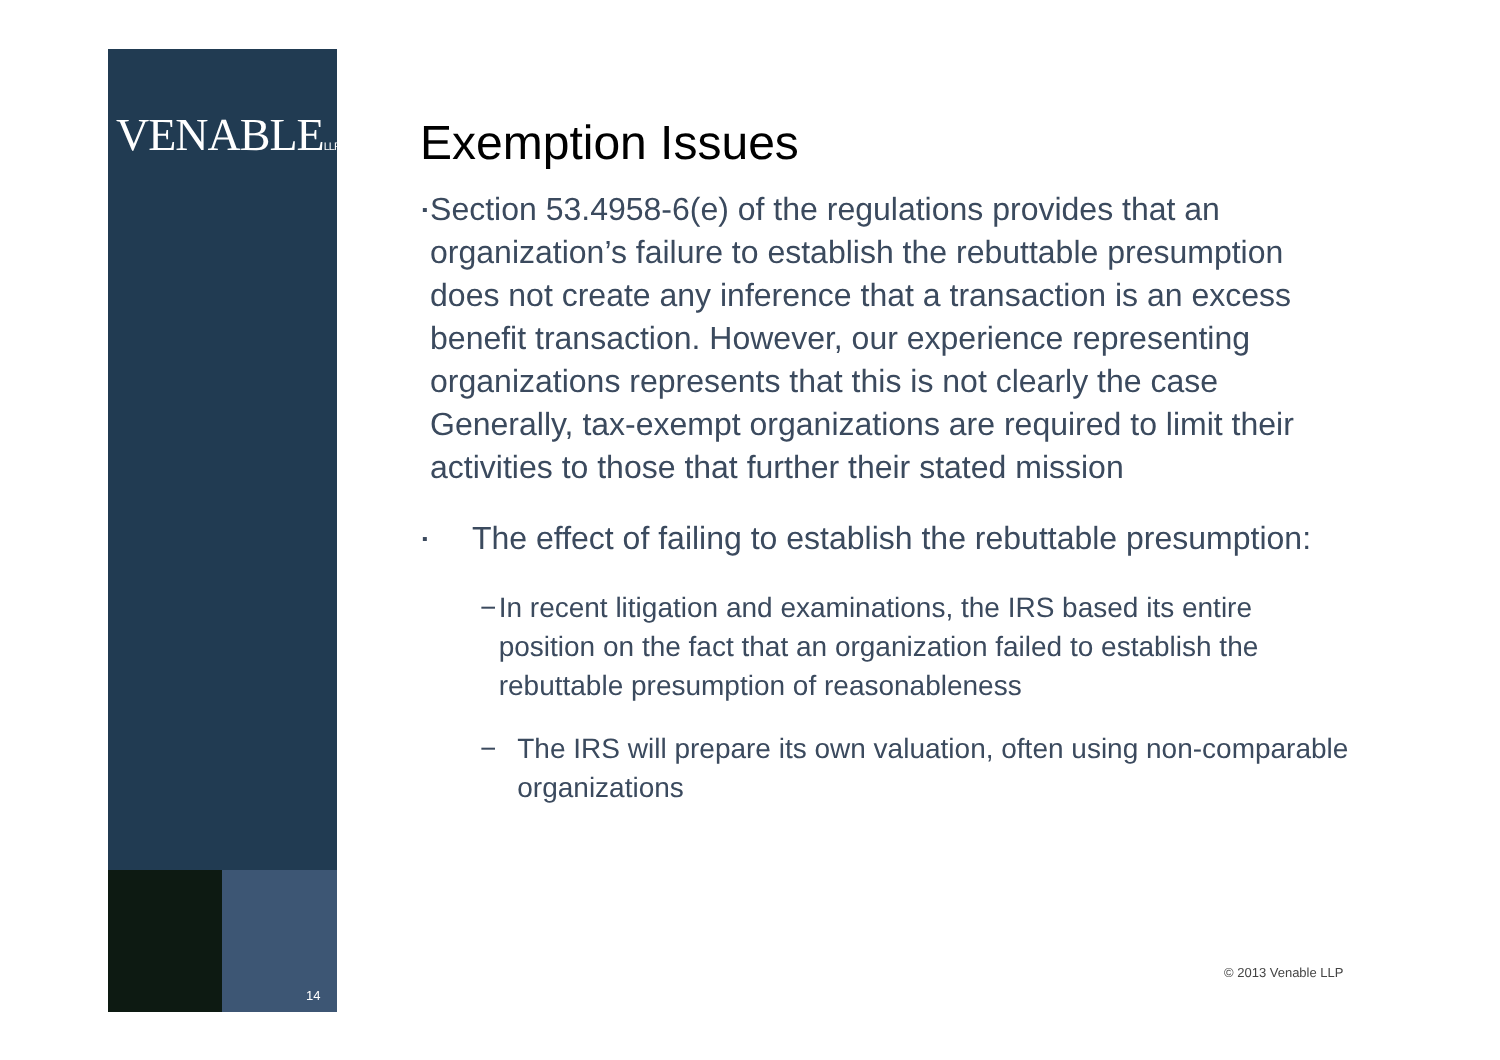VENABLELLP
14
Exemption Issues
▪ Section 53.4958-6(e) of the regulations provides that an organization’s failure to establish the rebuttable presumption does not create any inference that a transaction is an excess benefit transaction. However, our experience representing organizations represents that this is not clearly the case Generally, tax-exempt organizations are required to limit their activities to those that further their stated mission
▪ The effect of failing to establish the rebuttable presumption:
− In recent litigation and examinations, the IRS based its entire position on the fact that an organization failed to establish the rebuttable presumption of reasonableness
− The IRS will prepare its own valuation, often using non-comparable organizations
© 2013 Venable LLP